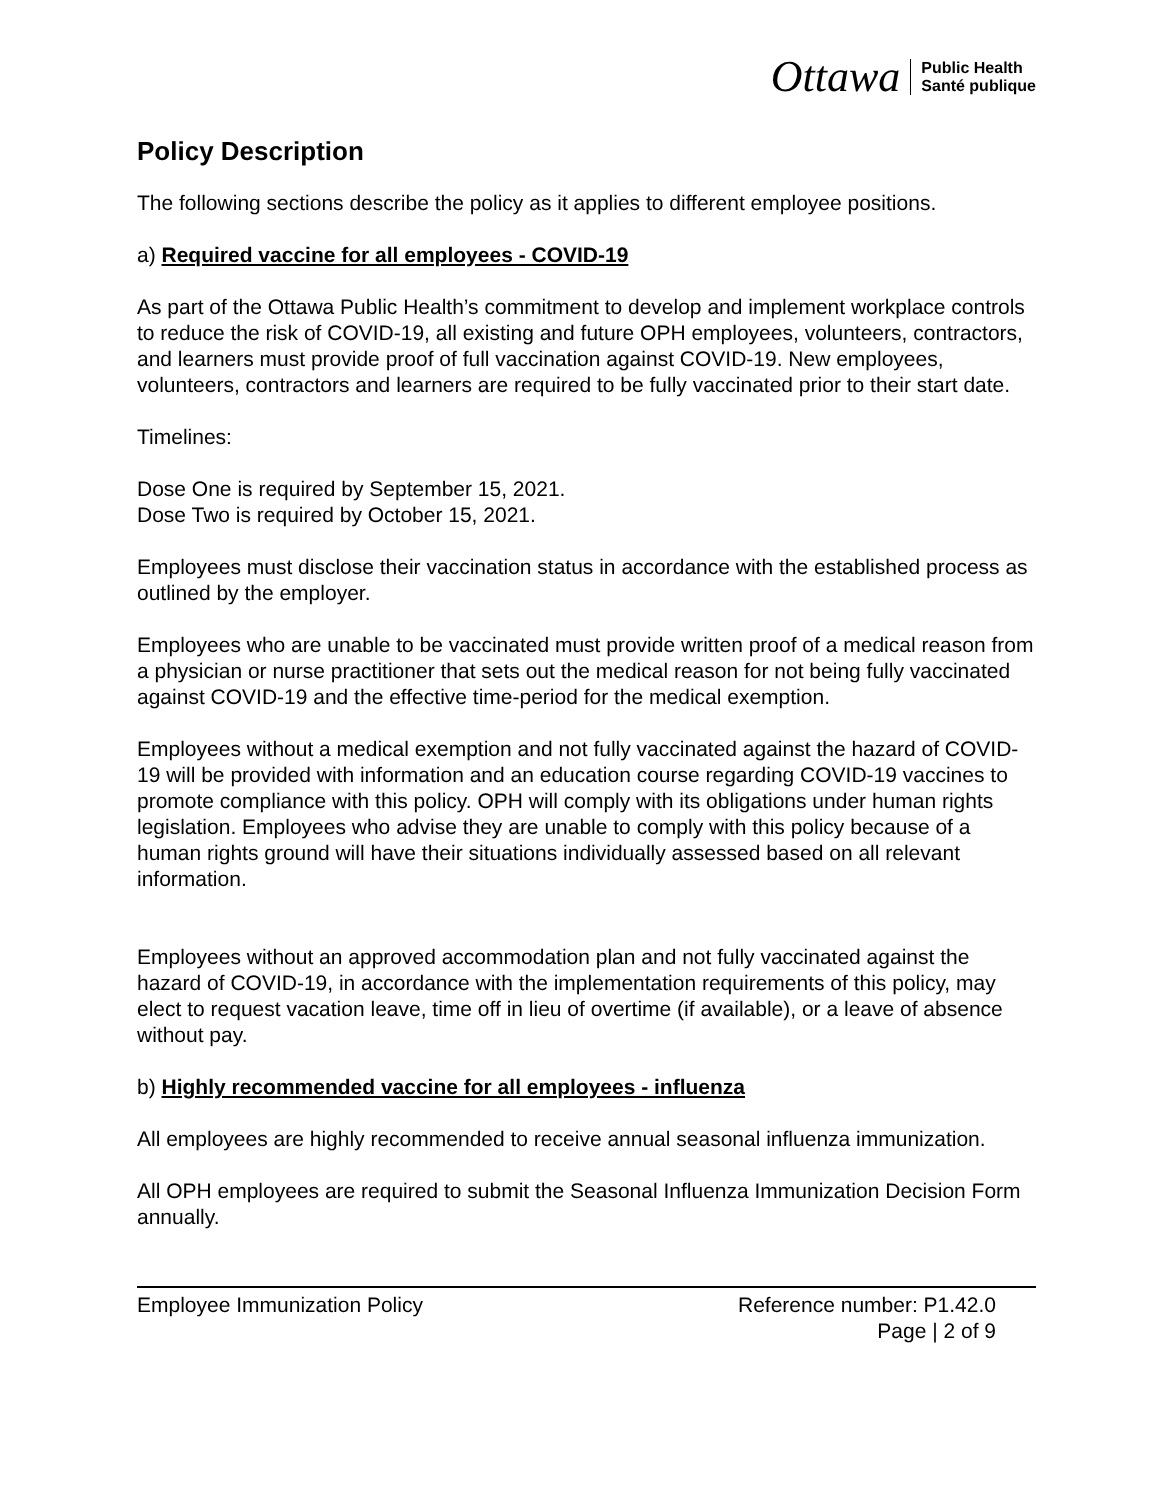Ottawa Public Health
Santé publique
Policy Description
The following sections describe the policy as it applies to different employee positions.
a) Required vaccine for all employees - COVID-19
As part of the Ottawa Public Health’s commitment to develop and implement workplace controls to reduce the risk of COVID-19, all existing and future OPH employees, volunteers, contractors, and learners must provide proof of full vaccination against COVID-19. New employees, volunteers, contractors and learners are required to be fully vaccinated prior to their start date.
Timelines:
Dose One is required by September 15, 2021.
Dose Two is required by October 15, 2021.
Employees must disclose their vaccination status in accordance with the established process as outlined by the employer.
Employees who are unable to be vaccinated must provide written proof of a medical reason from a physician or nurse practitioner that sets out the medical reason for not being fully vaccinated against COVID-19 and the effective time-period for the medical exemption.
Employees without a medical exemption and not fully vaccinated against the hazard of COVID-19 will be provided with information and an education course regarding COVID-19 vaccines to promote compliance with this policy. OPH will comply with its obligations under human rights legislation. Employees who advise they are unable to comply with this policy because of a human rights ground will have their situations individually assessed based on all relevant information.
Employees without an approved accommodation plan and not fully vaccinated against the hazard of COVID-19, in accordance with the implementation requirements of this policy, may elect to request vacation leave, time off in lieu of overtime (if available), or a leave of absence without pay.
b) Highly recommended vaccine for all employees - influenza
All employees are highly recommended to receive annual seasonal influenza immunization.
All OPH employees are required to submit the Seasonal Influenza Immunization Decision Form annually.
Employee Immunization Policy Reference number: P1.42.0
Page | 2 of 9